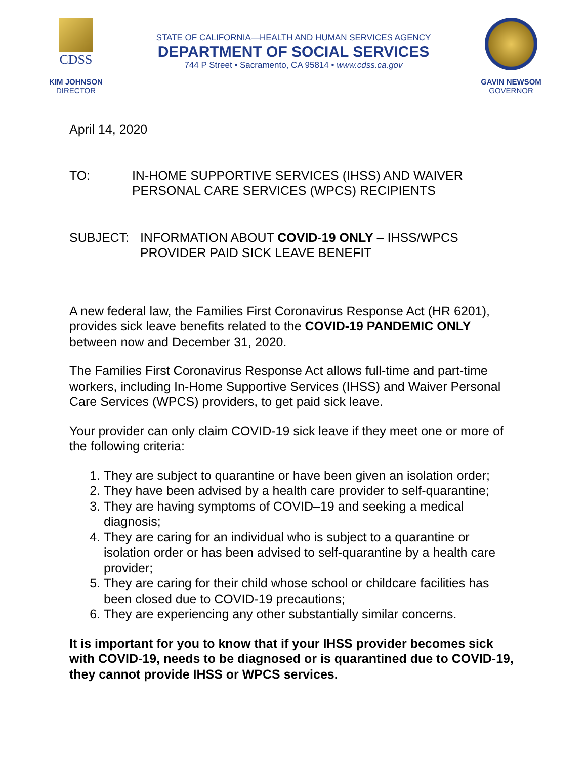CDSS
KIM JOHNSON
DIRECTOR
STATE OF CALIFORNIA—HEALTH AND HUMAN SERVICES AGENCY
DEPARTMENT OF SOCIAL SERVICES
744 P Street • Sacramento, CA 95814 • www.cdss.ca.gov
GAVIN NEWSOM
GOVERNOR
April 14, 2020
TO: IN-HOME SUPPORTIVE SERVICES (IHSS) AND WAIVER PERSONAL CARE SERVICES (WPCS) RECIPIENTS
SUBJECT: INFORMATION ABOUT COVID-19 ONLY – IHSS/WPCS PROVIDER PAID SICK LEAVE BENEFIT
A new federal law, the Families First Coronavirus Response Act (HR 6201), provides sick leave benefits related to the COVID-19 PANDEMIC ONLY between now and December 31, 2020.
The Families First Coronavirus Response Act allows full-time and part-time workers, including In-Home Supportive Services (IHSS) and Waiver Personal Care Services (WPCS) providers, to get paid sick leave.
Your provider can only claim COVID-19 sick leave if they meet one or more of the following criteria:
1. They are subject to quarantine or have been given an isolation order;
2. They have been advised by a health care provider to self-quarantine;
3. They are having symptoms of COVID–19 and seeking a medical diagnosis;
4. They are caring for an individual who is subject to a quarantine or isolation order or has been advised to self-quarantine by a health care provider;
5. They are caring for their child whose school or childcare facilities has been closed due to COVID-19 precautions;
6. They are experiencing any other substantially similar concerns.
It is important for you to know that if your IHSS provider becomes sick with COVID-19, needs to be diagnosed or is quarantined due to COVID-19, they cannot provide IHSS or WPCS services.